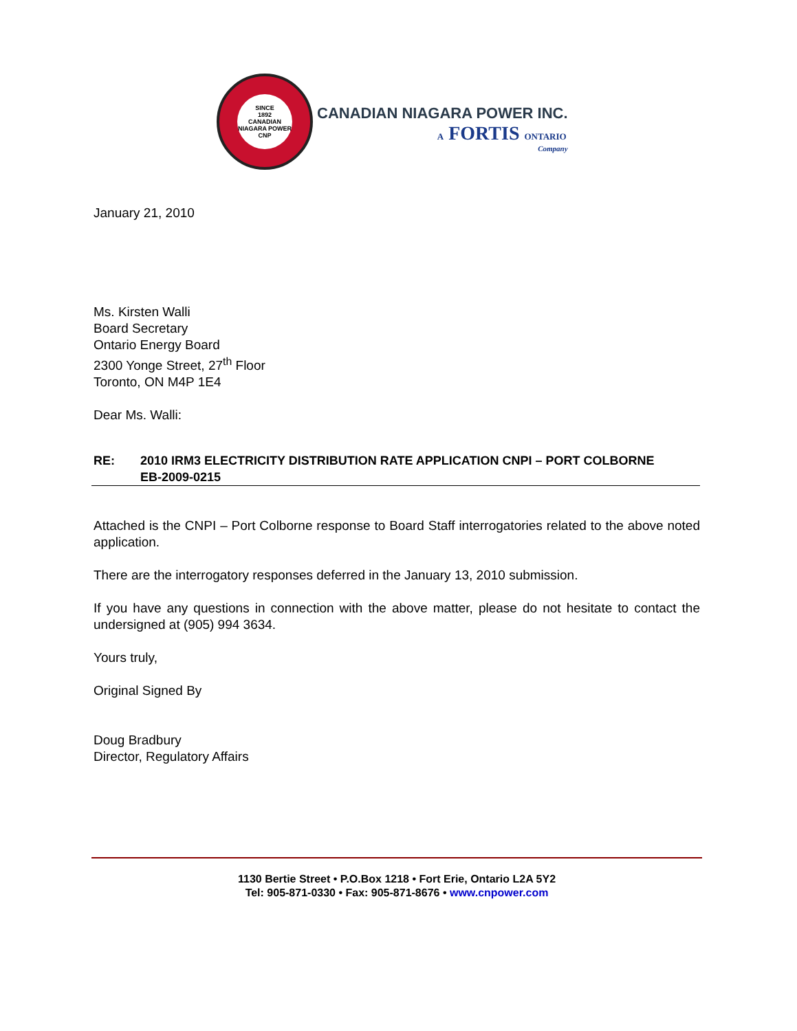SINCE
1892
CANADIAN NIAGARA POWER
CNP
CANADIAN NIAGARA POWER INC.
A FORTIS ONTARIO
Company
January 21, 2010
Ms. Kirsten Walli
Board Secretary
Ontario Energy Board
2300 Yonge Street, 27<sup>th</sup> Floor
Toronto, ON M4P 1E4
Dear Ms. Walli:
RE: 2010 IRM3 ELECTRICITY DISTRIBUTION RATE APPLICATION CNPI – PORT COLBORNE
EB-2009-0215
Attached is the CNPI – Port Colborne response to Board Staff interrogatories related to the above noted application.
There are the interrogatory responses deferred in the January 13, 2010 submission.
If you have any questions in connection with the above matter, please do not hesitate to contact the undersigned at (905) 994 3634.
Yours truly,
Original Signed By
Doug Bradbury
Director, Regulatory Affairs
1130 Bertie Street • P.O.Box 1218 • Fort Erie, Ontario L2A 5Y2
Tel: 905-871-0330 • Fax: 905-871-8676 • www.cnpower.com